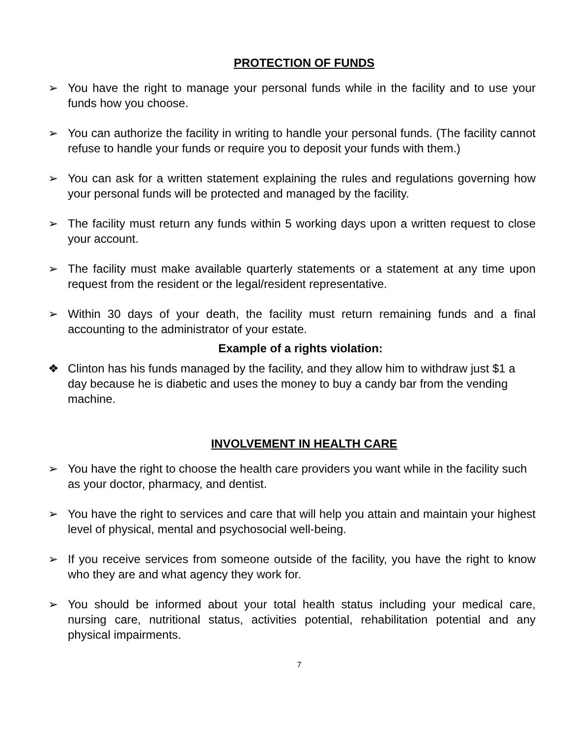PROTECTION OF FUNDS
➢ You have the right to manage your personal funds while in the facility and to use your funds how you choose.
➢ You can authorize the facility in writing to handle your personal funds. (The facility cannot refuse to handle your funds or require you to deposit your funds with them.)
➢ You can ask for a written statement explaining the rules and regulations governing how your personal funds will be protected and managed by the facility.
➢ The facility must return any funds within 5 working days upon a written request to close your account.
➢ The facility must make available quarterly statements or a statement at any time upon request from the resident or the legal/resident representative.
➢ Within 30 days of your death, the facility must return remaining funds and a final accounting to the administrator of your estate.
Example of a rights violation:
❖ Clinton has his funds managed by the facility, and they allow him to withdraw just $1 a day because he is diabetic and uses the money to buy a candy bar from the vending machine.
INVOLVEMENT IN HEALTH CARE
➢ You have the right to choose the health care providers you want while in the facility such as your doctor, pharmacy, and dentist.
➢ You have the right to services and care that will help you attain and maintain your highest level of physical, mental and psychosocial well-being.
➢ If you receive services from someone outside of the facility, you have the right to know who they are and what agency they work for.
➢ You should be informed about your total health status including your medical care, nursing care, nutritional status, activities potential, rehabilitation potential and any physical impairments.
7